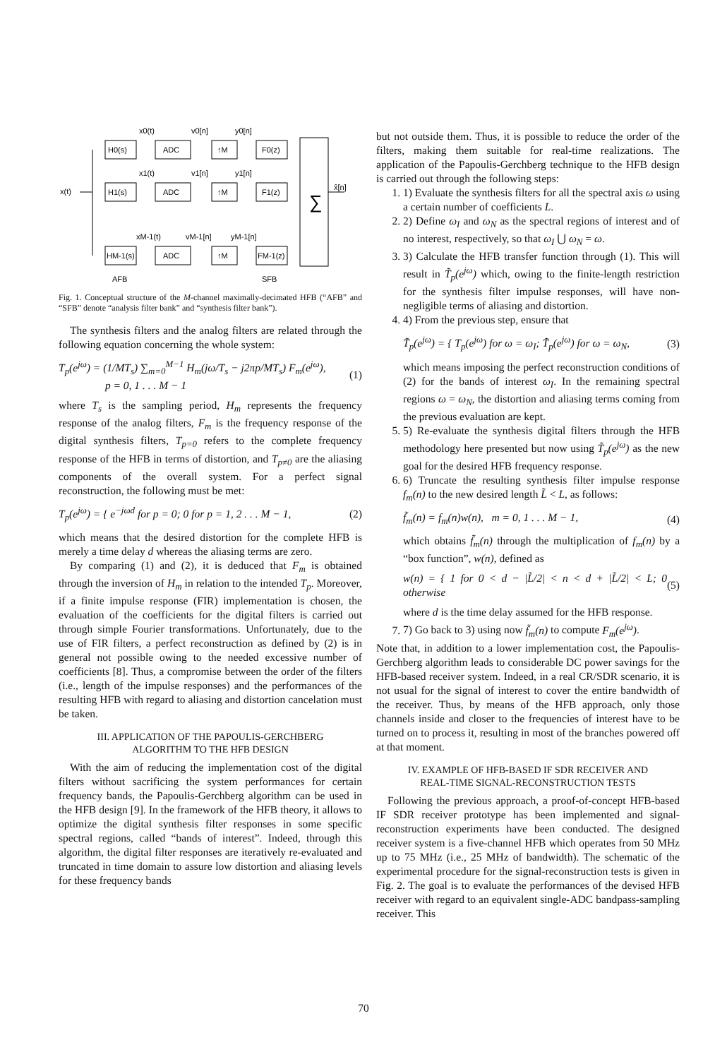H0(s)
ADC
↑M
F0(z)
H1(s)
ADC
↑M
F1(z)
HM-1(s)
ADC
↑M
FM-1(z)
∑
x(t)
x̂[n]
x0(t)
v0[n]
y0[n]
x1(t)
v1[n]
y1[n]
xM-1(t)
vM-1[n]
yM-1[n]
AFB
SFB
Fig. 1. Conceptual structure of the M-channel maximally-decimated HFB (“AFB” and “SFB” denote “analysis filter bank” and “synthesis filter bank”).
The synthesis filters and the analog filters are related through the following equation concerning the whole system:
T<sub>p</sub>(e<sup>jω</sup>) = (1/MT<sub>s</sub>) ∑<sub>m=0</sub><sup>M−1</sup> H<sub>m</sub>(jω/T<sub>s</sub> − j2πp/MT<sub>s</sub>) F<sub>m</sub>(e<sup>jω</sup>),
p = 0, 1 . . . M − 1 (1)
where T<sub>s</sub> is the sampling period, H<sub>m</sub> represents the frequency response of the analog filters, F<sub>m</sub> is the frequency response of the digital synthesis filters, T<sub>p=0</sub> refers to the complete frequency response of the HFB in terms of distortion, and T<sub>p≠0</sub> are the aliasing components of the overall system. For a perfect signal reconstruction, the following must be met:
T<sub>p</sub>(e<sup>jω</sup>) = { e<sup>−jωd</sup> for p = 0; 0 for p = 1, 2 . . . M − 1, (2)
which means that the desired distortion for the complete HFB is merely a time delay d whereas the aliasing terms are zero.
By comparing (1) and (2), it is deduced that F<sub>m</sub> is obtained through the inversion of H<sub>m</sub> in relation to the intended T<sub>p</sub>. Moreover, if a finite impulse response (FIR) implementation is chosen, the evaluation of the coefficients for the digital filters is carried out through simple Fourier transformations. Unfortunately, due to the use of FIR filters, a perfect reconstruction as defined by (2) is in general not possible owing to the needed excessive number of coefficients [8]. Thus, a compromise between the order of the filters (i.e., length of the impulse responses) and the performances of the resulting HFB with regard to aliasing and distortion cancelation must be taken.
III. APPLICATION OF THE PAPOULIS-GERCHBERG
ALGORITHM TO THE HFB DESIGN
With the aim of reducing the implementation cost of the digital filters without sacrificing the system performances for certain frequency bands, the Papoulis-Gerchberg algorithm can be used in the HFB design [9]. In the framework of the HFB theory, it allows to optimize the digital synthesis filter responses in some specific spectral regions, called “bands of interest”. Indeed, through this algorithm, the digital filter responses are iteratively re-evaluated and truncated in time domain to assure low distortion and aliasing levels for these frequency bands
but not outside them. Thus, it is possible to reduce the order of the filters, making them suitable for real-time realizations. The application of the Papoulis-Gerchberg technique to the HFB design is carried out through the following steps:
1. 1) Evaluate the synthesis filters for all the spectral axis ω using a certain number of coefficients L.
2. 2) Define ω<sub>I</sub> and ω<sub>N</sub> as the spectral regions of interest and of no interest, respectively, so that ω<sub>I</sub> ⋃ ω<sub>N</sub> = ω.
3. 3) Calculate the HFB transfer function through (1). This will result in T̃<sub>p</sub>(e<sup>jω</sup>) which, owing to the finite-length restriction for the synthesis filter impulse responses, will have non-negligible terms of aliasing and distortion.
4. 4) From the previous step, ensure that
T̃<sub>p</sub>(e<sup>jω</sup>) = { T<sub>p</sub>(e<sup>jω</sup>) for ω = ω<sub>I</sub>; T̃<sub>p</sub>(e<sup>jω</sup>) for ω = ω<sub>N</sub>, (3)
which means imposing the perfect reconstruction conditions of (2) for the bands of interest ω<sub>I</sub>. In the remaining spectral regions ω = ω<sub>N</sub>, the distortion and aliasing terms coming from the previous evaluation are kept.
5. 5) Re-evaluate the synthesis digital filters through the HFB methodology here presented but now using T̃<sub>p</sub>(e<sup>jω</sup>) as the new goal for the desired HFB frequency response.
6. 6) Truncate the resulting synthesis filter impulse response f<sub>m</sub>(n) to the new desired length L̃ < L, as follows:
f̃<sub>m</sub>(n) = f<sub>m</sub>(n)w(n), m = 0, 1 . . . M − 1, (4)
which obtains f̃<sub>m</sub>(n) through the multiplication of f<sub>m</sub>(n) by a “box function”, w(n), defined as
w(n) = { 1 for 0 < d − |L̃/2| < n < d + |L̃/2| < L; 0 otherwise (5)
where d is the time delay assumed for the HFB response.
7. 7) Go back to 3) using now f̃<sub>m</sub>(n) to compute F<sub>m</sub>(e<sup>jω</sup>).
Note that, in addition to a lower implementation cost, the Papoulis-Gerchberg algorithm leads to considerable DC power savings for the HFB-based receiver system. Indeed, in a real CR/SDR scenario, it is not usual for the signal of interest to cover the entire bandwidth of the receiver. Thus, by means of the HFB approach, only those channels inside and closer to the frequencies of interest have to be turned on to process it, resulting in most of the branches powered off at that moment.
IV. EXAMPLE OF HFB-BASED IF SDR RECEIVER AND
REAL-TIME SIGNAL-RECONSTRUCTION TESTS
Following the previous approach, a proof-of-concept HFB-based IF SDR receiver prototype has been implemented and signal-reconstruction experiments have been conducted. The designed receiver system is a five-channel HFB which operates from 50 MHz up to 75 MHz (i.e., 25 MHz of bandwidth). The schematic of the experimental procedure for the signal-reconstruction tests is given in Fig. 2. The goal is to evaluate the performances of the devised HFB receiver with regard to an equivalent single-ADC bandpass-sampling receiver. This
70